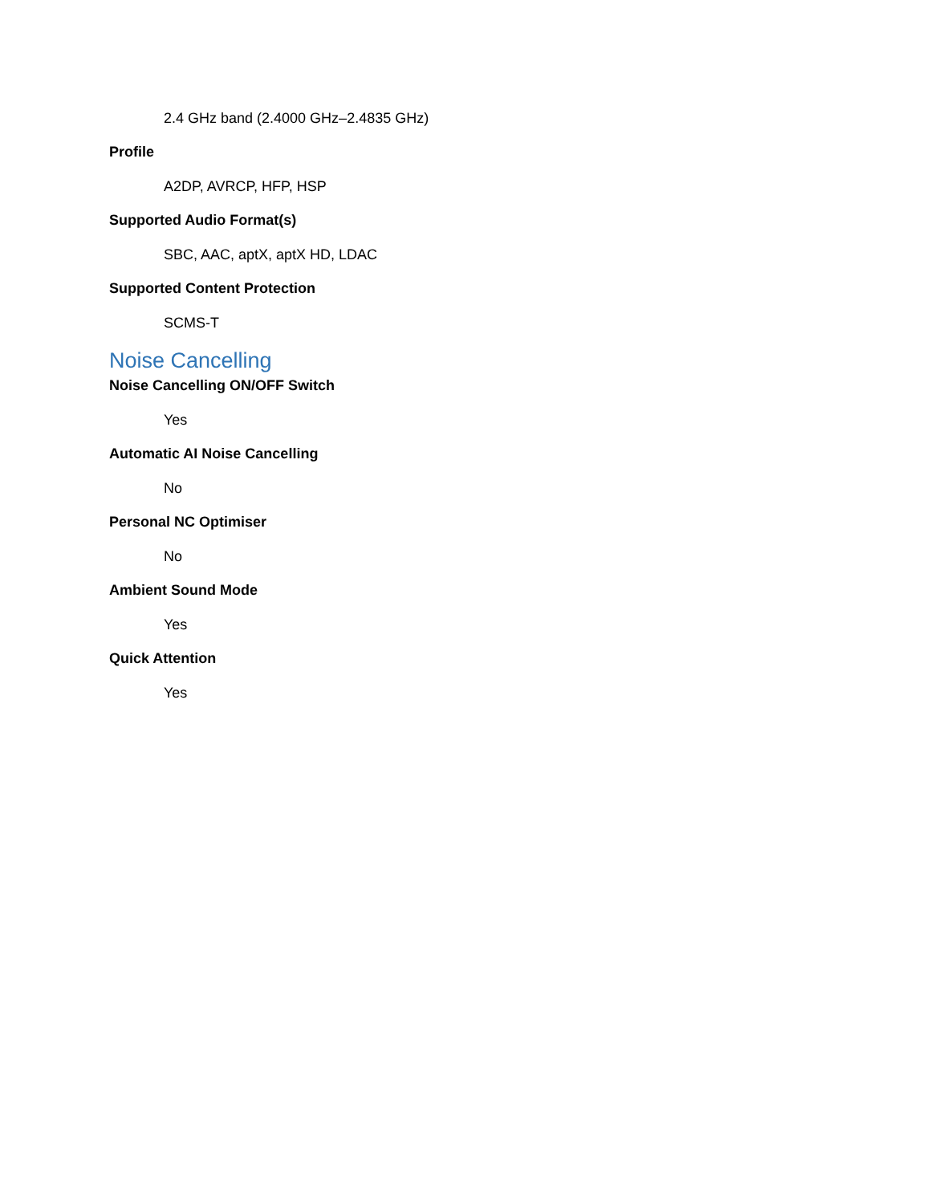2.4 GHz band (2.4000 GHz–2.4835 GHz)
Profile
A2DP, AVRCP, HFP, HSP
Supported Audio Format(s)
SBC, AAC, aptX, aptX HD, LDAC
Supported Content Protection
SCMS-T
Noise Cancelling
Noise Cancelling ON/OFF Switch
Yes
Automatic AI Noise Cancelling
No
Personal NC Optimiser
No
Ambient Sound Mode
Yes
Quick Attention
Yes